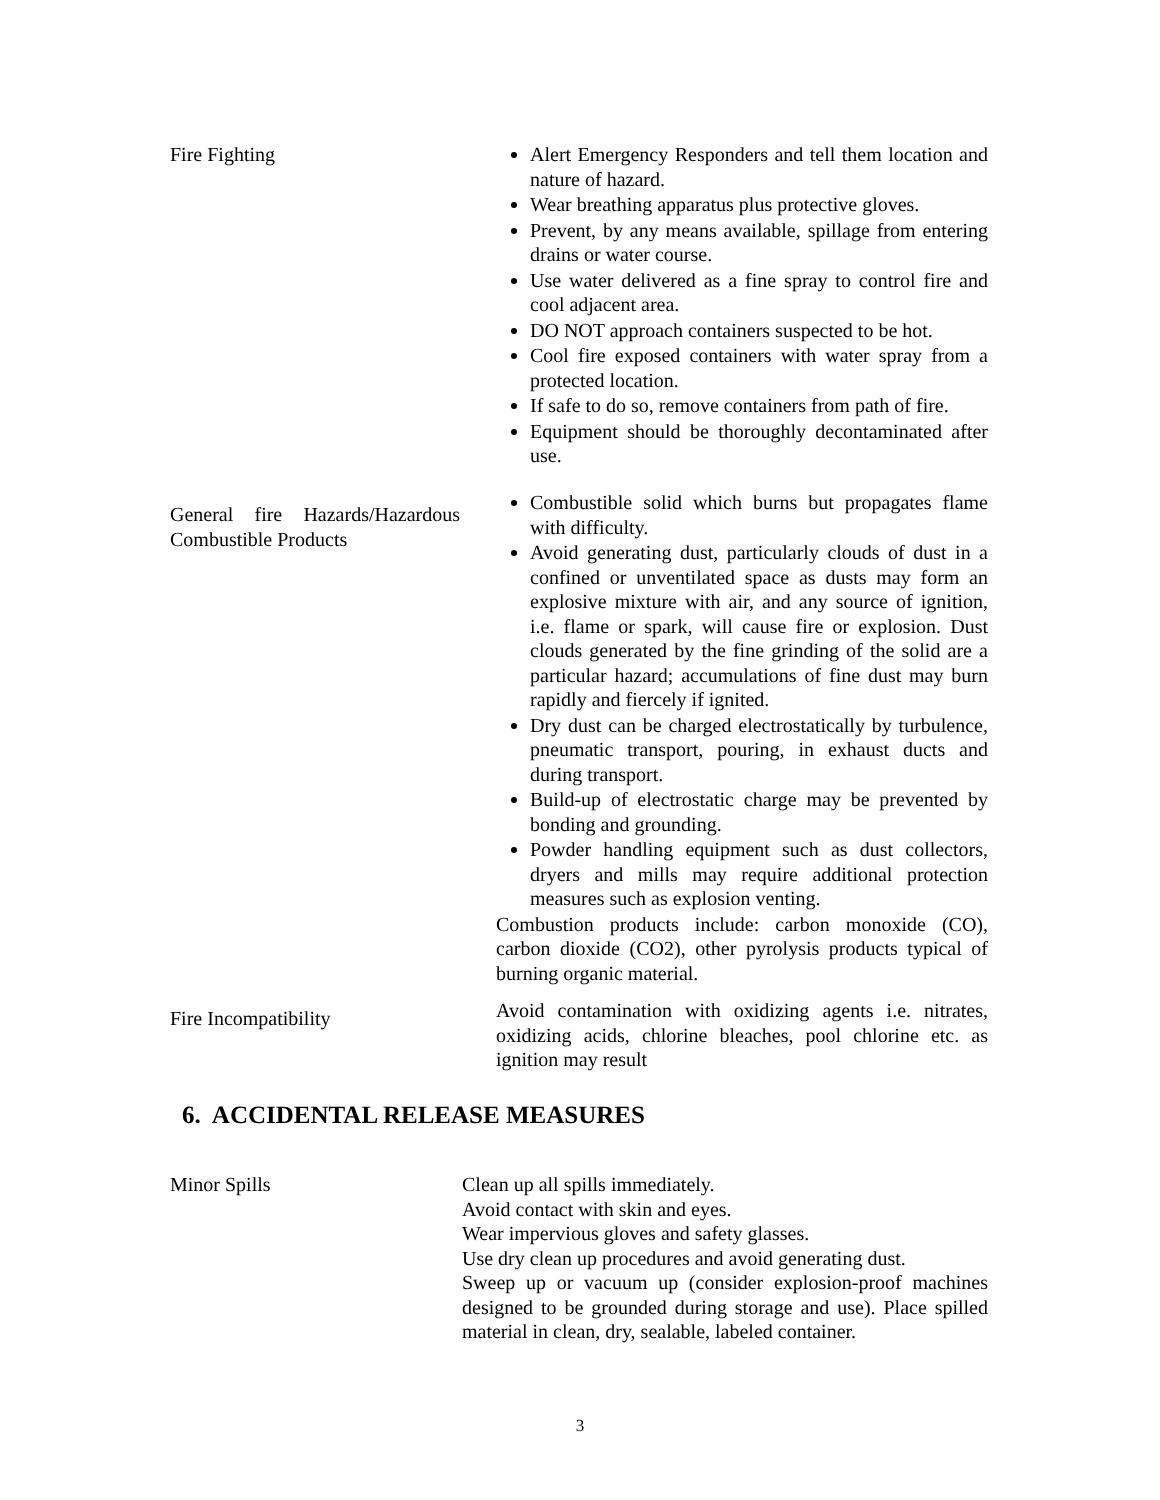Fire Fighting Alert Emergency Responders and tell them location and nature of hazard.
Wear breathing apparatus plus protective gloves.
Prevent, by any means available, spillage from entering drains or water course.
Use water delivered as a fine spray to control fire and cool adjacent area.
DO NOT approach containers suspected to be hot.
Cool fire exposed containers with water spray from a protected location.
If safe to do so, remove containers from path of fire.
Equipment should be thoroughly decontaminated after use.
General fire Hazards/Hazardous Combustible Products
Combustible solid which burns but propagates flame with difficulty.
Avoid generating dust, particularly clouds of dust in a confined or unventilated space as dusts may form an explosive mixture with air, and any source of ignition, i.e. flame or spark, will cause fire or explosion. Dust clouds generated by the fine grinding of the solid are a particular hazard; accumulations of fine dust may burn rapidly and fiercely if ignited.
Dry dust can be charged electrostatically by turbulence, pneumatic transport, pouring, in exhaust ducts and during transport.
Build-up of electrostatic charge may be prevented by bonding and grounding.
Powder handling equipment such as dust collectors, dryers and mills may require additional protection measures such as explosion venting.
Combustion products include: carbon monoxide (CO), carbon dioxide (CO2), other pyrolysis products typical of burning organic material.
Fire Incompatibility
Avoid contamination with oxidizing agents i.e. nitrates, oxidizing acids, chlorine bleaches, pool chlorine etc. as ignition may result
6. ACCIDENTAL RELEASE MEASURES
Minor Spills Clean up all spills immediately.
Avoid contact with skin and eyes.
Wear impervious gloves and safety glasses.
Use dry clean up procedures and avoid generating dust.
Sweep up or vacuum up (consider explosion-proof machines designed to be grounded during storage and use). Place spilled material in clean, dry, sealable, labeled container.
3